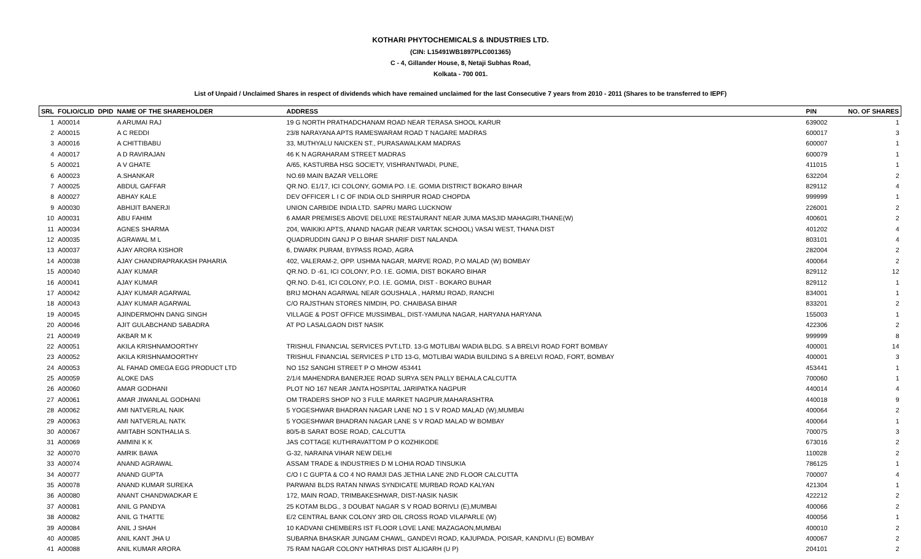KOTHARI PHYTOCHEMICALS & INDUSTRIES LTD.
(CIN: L15491WB1897PLC001365)
C - 4, Gillander House, 8, Netaji Subhas Road,
Kolkata - 700 001.
List of Unpaid / Unclaimed Shares in respect of dividends which have remained unclaimed for the last Consecutive 7 years from 2010 - 2011 (Shares to be transferred to IEPF)
| SRL | FOLIO/CLID | DPID | NAME OF THE SHAREHOLDER | ADDRESS | PIN | NO. OF SHARES |
| --- | --- | --- | --- | --- | --- | --- |
| 1 | A00014 | | A ARUMAI RAJ | 19 G NORTH PRATHADCHANAM ROAD NEAR TERASA SHOOL KARUR | 639002 | 1 |
| 2 | A00015 | | A C REDDI | 23/8 NARAYANA APTS RAMESWARAM ROAD T NAGARE MADRAS | 600017 | 3 |
| 3 | A00016 | | A CHITTIBABU | 33, MUTHYALU NAICKEN ST., PURASAWALKAM MADRAS | 600007 | 1 |
| 4 | A00017 | | A D RAVIRAJAN | 46 K N AGRAHARAM STREET MADRAS | 600079 | 1 |
| 5 | A00021 | | A V GHATE | A/65, KASTURBA HSG SOCIETY, VISHRANTWADI, PUNE, | 411015 | 1 |
| 6 | A00023 | | A.SHANKAR | NO.69 MAIN BAZAR VELLORE | 632204 | 2 |
| 7 | A00025 | | ABDUL GAFFAR | QR.NO. E1/17, ICI COLONY, GOMIA PO. I.E. GOMIA DISTRICT BOKARO BIHAR | 829112 | 4 |
| 8 | A00027 | | ABHAY KALE | DEV OFFICER L I C OF INDIA OLD SHIRPUR ROAD CHOPDA | 999999 | 1 |
| 9 | A00030 | | ABHIJIT BANERJI | UNION CARBIDE INDIA LTD. SAPRU MARG LUCKNOW | 226001 | 2 |
| 10 | A00031 | | ABU FAHIM | 6 AMAR PREMISES ABOVE DELUXE RESTAURANT NEAR JUMA MASJID MAHAGIRI,THANE(W) | 400601 | 2 |
| 11 | A00034 | | AGNES SHARMA | 204, WAIKIKI APTS, ANAND NAGAR (NEAR VARTAK SCHOOL) VASAI WEST, THANA DIST | 401202 | 4 |
| 12 | A00035 | | AGRAWAL M L | QUADRUDDIN GANJ P O BIHAR SHARIF DIST NALANDA | 803101 | 4 |
| 13 | A00037 | | AJAY ARORA KISHOR | 6, DWARK PURAM, BYPASS ROAD, AGRA | 282004 | 2 |
| 14 | A00038 | | AJAY CHANDRAPRAKASH PAHARIA | 402, VALERAM-2, OPP. USHMA NAGAR, MARVE ROAD, P.O MALAD (W) BOMBAY | 400064 | 2 |
| 15 | A00040 | | AJAY KUMAR | QR.NO. D -61, ICI COLONY, P.O. I.E. GOMIA, DIST BOKARO BIHAR | 829112 | 12 |
| 16 | A00041 | | AJAY KUMAR | QR.NO. D-61, ICI COLONY, P.O. I.E. GOMIA, DIST - BOKARO BUHAR | 829112 | 1 |
| 17 | A00042 | | AJAY KUMAR AGARWAL | BRIJ MOHAN AGARWAL NEAR GOUSHALA , HARMU ROAD, RANCHI | 834001 | 1 |
| 18 | A00043 | | AJAY KUMAR AGARWAL | C/O RAJSTHAN STORES NIMDIH, PO. CHAIBASA BIHAR | 833201 | 2 |
| 19 | A00045 | | AJINDERMOHN DANG SINGH | VILLAGE & POST OFFICE MUSSIMBAL, DIST-YAMUNA NAGAR, HARYANA HARYANA | 155003 | 1 |
| 20 | A00046 | | AJIT GULABCHAND SABADRA | AT PO LASALGAON DIST NASIK | 422306 | 2 |
| 21 | A00049 | | AKBAR M K | | 999999 | 8 |
| 22 | A00051 | | AKILA KRISHNAMOORTHY | TRISHUL FINANCIAL SERVICES PVT.LTD. 13-G MOTLIBAI WADIA BLDG. S A BRELVI ROAD FORT BOMBAY | 400001 | 14 |
| 23 | A00052 | | AKILA KRISHNAMOORTHY | TRISHUL FINANCIAL SERVICES P LTD 13-G, MOTLIBAI WADIA BUILDING S A BRELVI ROAD, FORT, BOMBAY | 400001 | 3 |
| 24 | A00053 | | AL FAHAD OMEGA EGG PRODUCT LTD | NO 152 SANGHI STREET P O MHOW 453441 | 453441 | 1 |
| 25 | A00059 | | ALOKE DAS | 2/1/4 MAHENDRA BANERJEE ROAD SURYA SEN PALLY BEHALA CALCUTTA | 700060 | 1 |
| 26 | A00060 | | AMAR GODHANI | PLOT NO 167 NEAR JANTA HOSPITAL JARIPATKA NAGPUR | 440014 | 4 |
| 27 | A00061 | | AMAR JIWANLAL GODHANI | OM TRADERS SHOP NO 3 FULE MARKET NAGPUR,MAHARASHTRA | 440018 | 9 |
| 28 | A00062 | | AMI NATVERLAL NAIK | 5 YOGESHWAR BHADRAN NAGAR LANE NO 1 S V ROAD MALAD (W),MUMBAI | 400064 | 2 |
| 29 | A00063 | | AMI NATVERLAL NATK | 5 YOGESHWAR BHADRAN NAGAR LANE S V ROAD MALAD W BOMBAY | 400064 | 1 |
| 30 | A00067 | | AMITABH SONTHALIA S. | 80/5-B SARAT BOSE ROAD, CALCUTTA | 700075 | 3 |
| 31 | A00069 | | AMMINI K K | JAS COTTAGE KUTHIRAVATTOM P O KOZHIKODE | 673016 | 2 |
| 32 | A00070 | | AMRIK BAWA | G-32, NARAINA VIHAR NEW DELHI | 110028 | 2 |
| 33 | A00074 | | ANAND AGRAWAL | ASSAM TRADE & INDUSTRIES D M LOHIA ROAD TINSUKIA | 786125 | 1 |
| 34 | A00077 | | ANAND GUPTA | C/O I C GUPTA & CO 4 NO RAMJI DAS JETHIA LANE 2ND FLOOR CALCUTTA | 700007 | 4 |
| 35 | A00078 | | ANAND KUMAR SUREKA | PARWANI BLDS RATAN NIWAS SYNDICATE MURBAD ROAD KALYAN | 421304 | 1 |
| 36 | A00080 | | ANANT CHANDWADKAR E | 172, MAIN ROAD, TRIMBAKESHWAR, DIST-NASIK NASIK | 422212 | 2 |
| 37 | A00081 | | ANIL G PANDYA | 25 KOTAM BLDG., 3 DOUBAT NAGAR S V ROAD BORIVLI (E),MUMBAI | 400066 | 2 |
| 38 | A00082 | | ANIL G THATTE | E/2 CENTRAL BANK COLONY 3RD OIL CROSS ROAD VILAPARLE (W) | 400056 | 1 |
| 39 | A00084 | | ANIL J SHAH | 10 KADVANI CHEMBERS IST FLOOR LOVE LANE MAZAGAON,MUMBAI | 400010 | 2 |
| 40 | A00085 | | ANIL KANT JHA U | SUBARNA BHASKAR JUNGAM CHAWL, GANDEVI ROAD, KAJUPADA, POISAR, KANDIVLI (E) BOMBAY | 400067 | 2 |
| 41 | A00088 | | ANIL KUMAR ARORA | 75 RAM NAGAR COLONY HATHRAS DIST ALIGARH (U P) | 204101 | 2 |